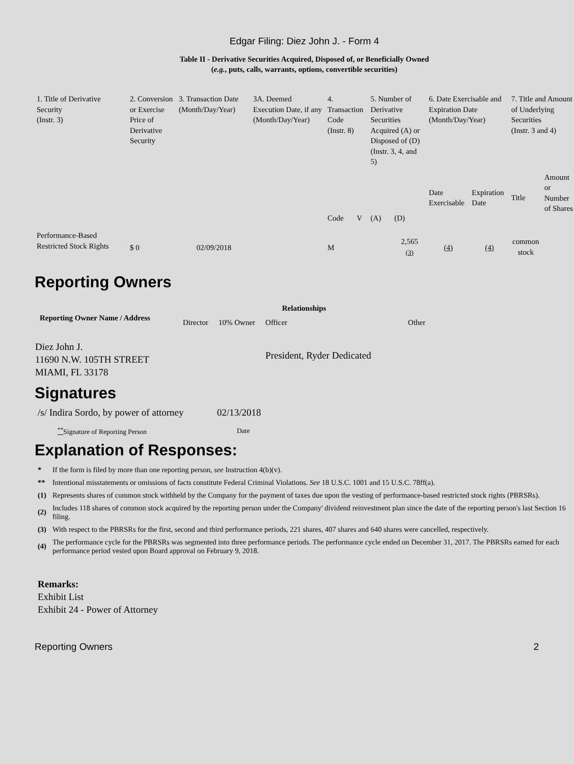Edgar Filing: Diez John J. - Form 4
Table II - Derivative Securities Acquired, Disposed of, or Beneficially Owned
(e.g., puts, calls, warrants, options, convertible securities)
| 1. Title of Derivative Security (Instr. 3) | 2. Conversion or Exercise Price of Derivative Security | 3. Transaction Date (Month/Day/Year) | 3A. Deemed Execution Date, if any (Month/Day/Year) | 4. Transaction Code (Instr. 8) | | 5. Number of Derivative Securities Acquired (A) or Disposed of (D) (Instr. 3, 4, and 5) | | 6. Date Exercisable and Expiration Date (Month/Day/Year) | | 7. Title and Amount of Underlying Securities (Instr. 3 and 4) | |
| | | | | Code | V | (A) | (D) | Date Exercisable | Expiration Date | Title | Amount or Number of Shares |
| Performance-Based Restricted Stock Rights | $ 0 | 02/09/2018 | | M | | | 2,565 (3) | (4) | (4) | common stock | |
Reporting Owners
| Reporting Owner Name / Address | Relationships | | | |
| --- | --- | --- | --- | --- |
| | Director | 10% Owner | Officer | Other |
| Diez John J. 11690 N.W. 105TH STREET MIAMI, FL 33178 | | | President, Ryder Dedicated | |
Signatures
| /s/ Indira Sordo, by power of attorney | 02/13/2018 |
| <sup>**</sup> Signature of Reporting Person | Date |
Explanation of Responses:
| * | If the form is filed by more than one reporting person, see Instruction 4(b)(v). |
| ** | Intentional misstatements or omissions of facts constitute Federal Criminal Violations. See 18 U.S.C. 1001 and 15 U.S.C. 78ff(a). |
| (1) | Represents shares of common stock withheld by the Company for the payment of taxes due upon the vesting of performance-based restricted stock rights (PBRSRs). |
| (2) | Includes 118 shares of common stock acquired by the reporting person under the Company' dividend reinvestment plan since the date of the reporting person's last Section 16 filing. |
| (3) | With respect to the PBRSRs for the first, second and third performance periods, 221 shares, 407 shares and 640 shares were cancelled, respectively. |
| (4) | The performance cycle for the PBRSRs was segmented into three performance periods. The performance cycle ended on December 31, 2017. The PBRSRs earned for each performance period vested upon Board approval on February 9, 2018. |
Remarks:
Exhibit List
Exhibit 24 - Power of Attorney
Reporting Owners 2